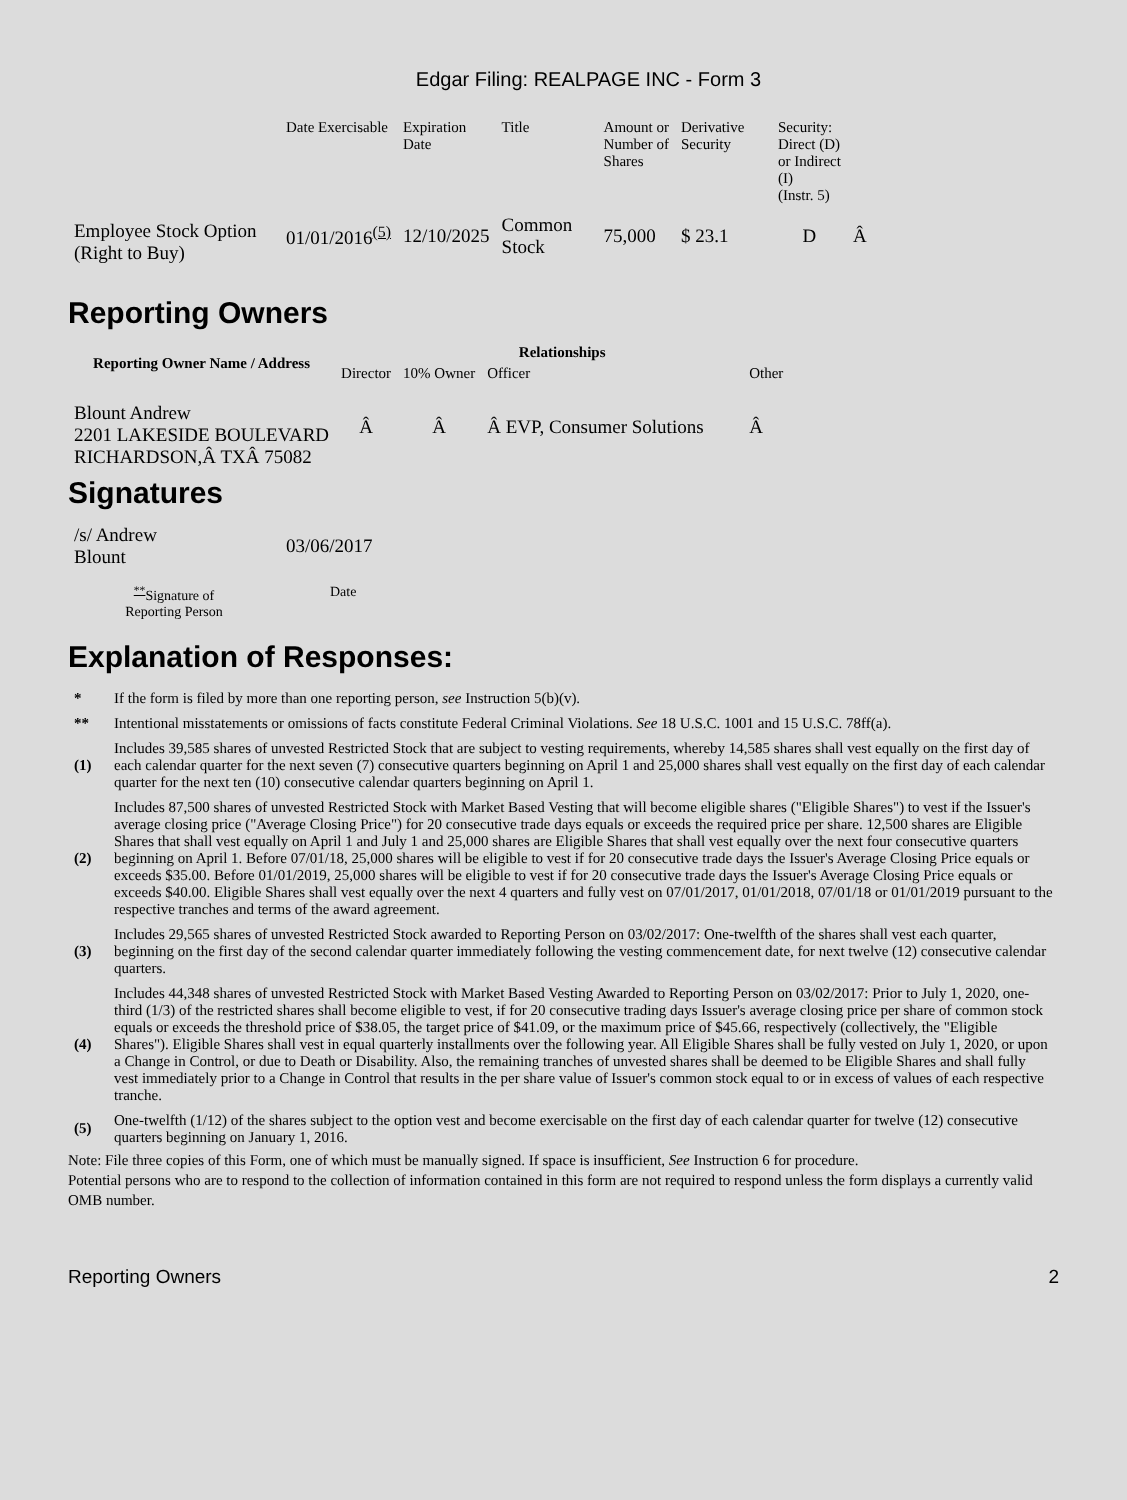Edgar Filing: REALPAGE INC - Form 3
| | Date Exercisable | Expiration Date | Title | Amount or Number of Shares | Derivative Security | Security: Direct (D) or Indirect (I) (Instr. 5) | |
| Employee Stock Option (Right to Buy) | 01/01/2016<sup>(5)</sup> | 12/10/2025 | Common Stock | 75,000 | $ 23.1 | D | Â |
Reporting Owners
| Reporting Owner Name / Address | Relationships | | | |
| --- | --- | --- | --- | --- |
| | Director | 10% Owner | Officer | Other |
| Blount Andrew 2201 LAKESIDE BOULEVARD RICHARDSON,Â TXÂ 75082 | Â | Â | Â EVP, Consumer Solutions | Â |
Signatures
| /s/ Andrew Blount | 03/06/2017 |
| <sup>**</sup> Signature of Reporting Person | Date |
Explanation of Responses:
| * | If the form is filed by more than one reporting person, see Instruction 5(b)(v). |
| ** | Intentional misstatements or omissions of facts constitute Federal Criminal Violations. See 18 U.S.C. 1001 and 15 U.S.C. 78ff(a). |
| (1) | Includes 39,585 shares of unvested Restricted Stock that are subject to vesting requirements, whereby 14,585 shares shall vest equally on the first day of each calendar quarter for the next seven (7) consecutive quarters beginning on April 1 and 25,000 shares shall vest equally on the first day of each calendar quarter for the next ten (10) consecutive calendar quarters beginning on April 1. |
| (2) | Includes 87,500 shares of unvested Restricted Stock with Market Based Vesting that will become eligible shares ("Eligible Shares") to vest if the Issuer's average closing price ("Average Closing Price") for 20 consecutive trade days equals or exceeds the required price per share. 12,500 shares are Eligible Shares that shall vest equally on April 1 and July 1 and 25,000 shares are Eligible Shares that shall vest equally over the next four consecutive quarters beginning on April 1. Before 07/01/18, 25,000 shares will be eligible to vest if for 20 consecutive trade days the Issuer's Average Closing Price equals or exceeds $35.00. Before 01/01/2019, 25,000 shares will be eligible to vest if for 20 consecutive trade days the Issuer's Average Closing Price equals or exceeds $40.00. Eligible Shares shall vest equally over the next 4 quarters and fully vest on 07/01/2017, 01/01/2018, 07/01/18 or 01/01/2019 pursuant to the respective tranches and terms of the award agreement. |
| (3) | Includes 29,565 shares of unvested Restricted Stock awarded to Reporting Person on 03/02/2017: One-twelfth of the shares shall vest each quarter, beginning on the first day of the second calendar quarter immediately following the vesting commencement date, for next twelve (12) consecutive calendar quarters. |
| (4) | Includes 44,348 shares of unvested Restricted Stock with Market Based Vesting Awarded to Reporting Person on 03/02/2017: Prior to July 1, 2020, one-third (1/3) of the restricted shares shall become eligible to vest, if for 20 consecutive trading days Issuer's average closing price per share of common stock equals or exceeds the threshold price of $38.05, the target price of $41.09, or the maximum price of $45.66, respectively (collectively, the "Eligible Shares"). Eligible Shares shall vest in equal quarterly installments over the following year. All Eligible Shares shall be fully vested on July 1, 2020, or upon a Change in Control, or due to Death or Disability. Also, the remaining tranches of unvested shares shall be deemed to be Eligible Shares and shall fully vest immediately prior to a Change in Control that results in the per share value of Issuer's common stock equal to or in excess of values of each respective tranche. |
| (5) | One-twelfth (1/12) of the shares subject to the option vest and become exercisable on the first day of each calendar quarter for twelve (12) consecutive quarters beginning on January 1, 2016. |
Note: File three copies of this Form, one of which must be manually signed. If space is insufficient, See Instruction 6 for procedure.
Potential persons who are to respond to the collection of information contained in this form are not required to respond unless the form displays a currently valid OMB number.
Reporting Owners 2